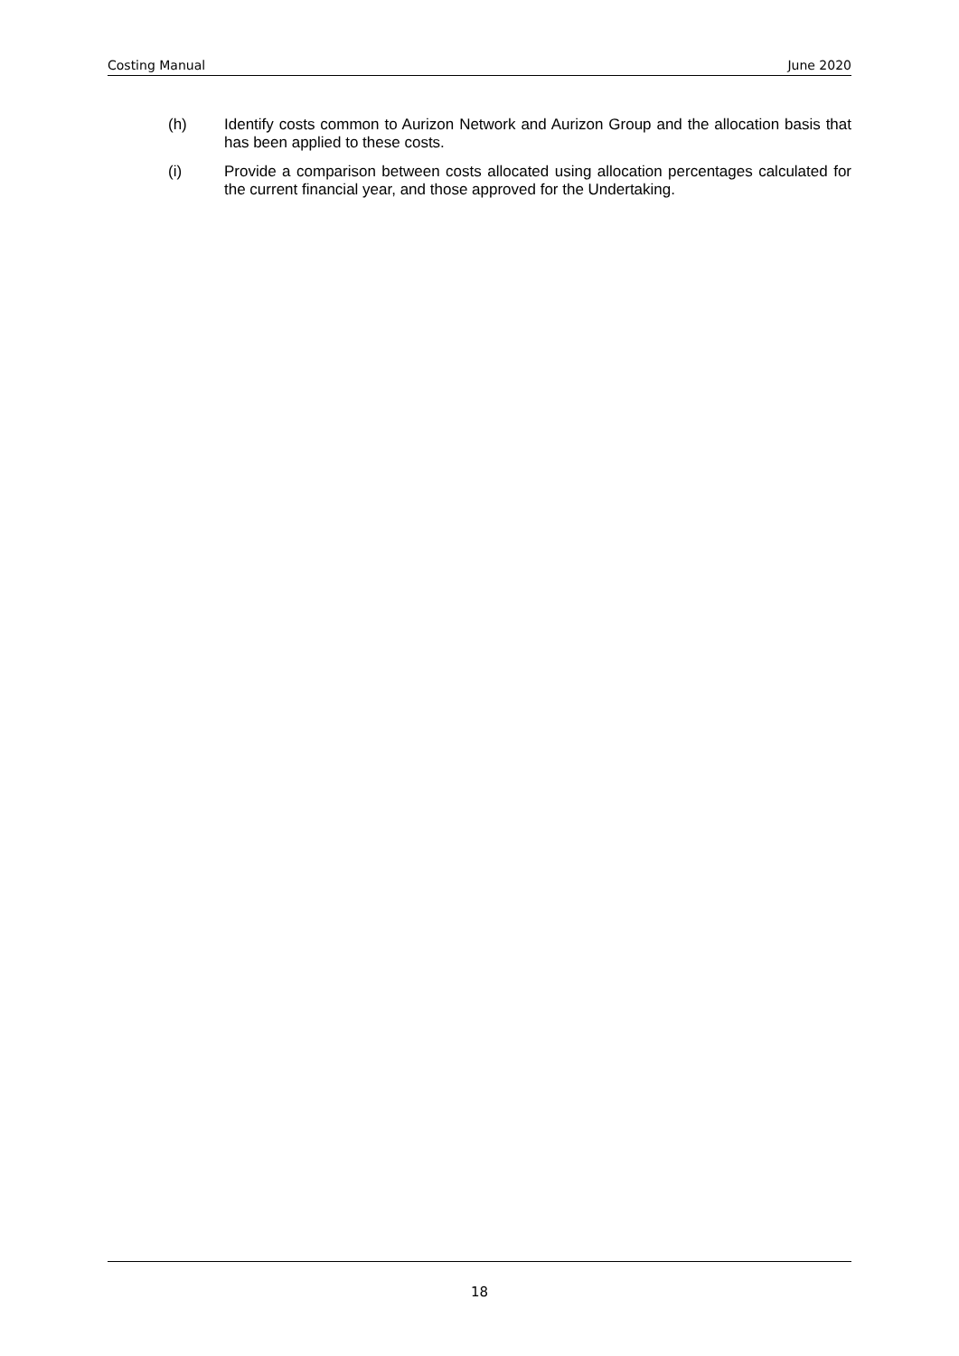Costing Manual June 2020
(h) Identify costs common to Aurizon Network and Aurizon Group and the allocation basis that has been applied to these costs.
(i) Provide a comparison between costs allocated using allocation percentages calculated for the current financial year, and those approved for the Undertaking.
18